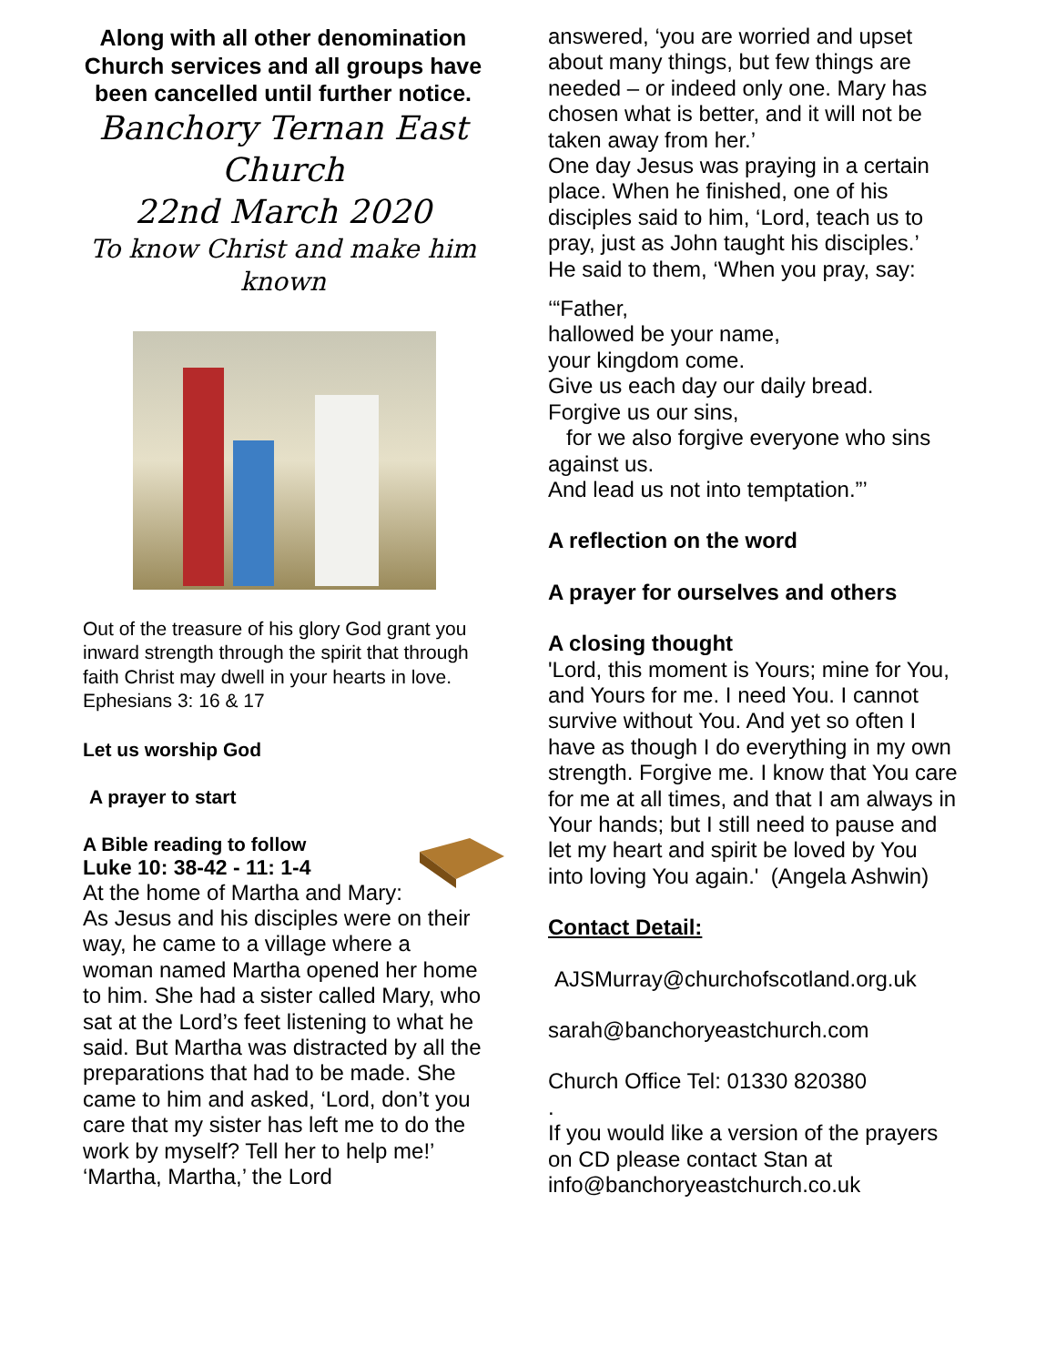Along with all other denomination Church services and all groups have been cancelled until further notice.
Banchory Ternan East Church
22nd March 2020
To know Christ and make him known
Out of the treasure of his glory God grant you inward strength through the spirit that through faith Christ may dwell in your hearts in love. Ephesians 3: 16 & 17
Let us worship God
A prayer to start
A Bible reading to follow
Luke 10: 38-42 - 11: 1-4
At the home of Martha and Mary:
As Jesus and his disciples were on their way, he came to a village where a woman named Martha opened her home to him. She had a sister called Mary, who sat at the Lord’s feet listening to what he said. But Martha was distracted by all the preparations that had to be made. She came to him and asked, ‘Lord, don’t you care that my sister has left me to do the work by myself? Tell her to help me!’
‘Martha, Martha,’ the Lord
answered, ‘you are worried and upset about many things, but few things are needed – or indeed only one. Mary has chosen what is better, and it will not be taken away from her.’
One day Jesus was praying in a certain place. When he finished, one of his disciples said to him, ‘Lord, teach us to pray, just as John taught his disciples.’
He said to them, ‘When you pray, say:
‘“Father,
hallowed be your name,
your kingdom come.
Give us each day our daily bread.
Forgive us our sins,
for we also forgive everyone who sins against us.
And lead us not into temptation.”’
A reflection on the word
A prayer for ourselves and others
A closing thought
'Lord, this moment is Yours; mine for You, and Yours for me. I need You. I cannot survive without You. And yet so often I have as though I do everything in my own strength. Forgive me. I know that You care for me at all times, and that I am always in Your hands; but I still need to pause and let my heart and spirit be loved by You into loving You again.' (Angela Ashwin)
Contact Detail:
AJSMurray@churchofscotland.org.uk
sarah@banchoryeastchurch.com
Church Office Tel: 01330 820380
.
If you would like a version of the prayers on CD please contact Stan at info@banchoryeastchurch.co.uk